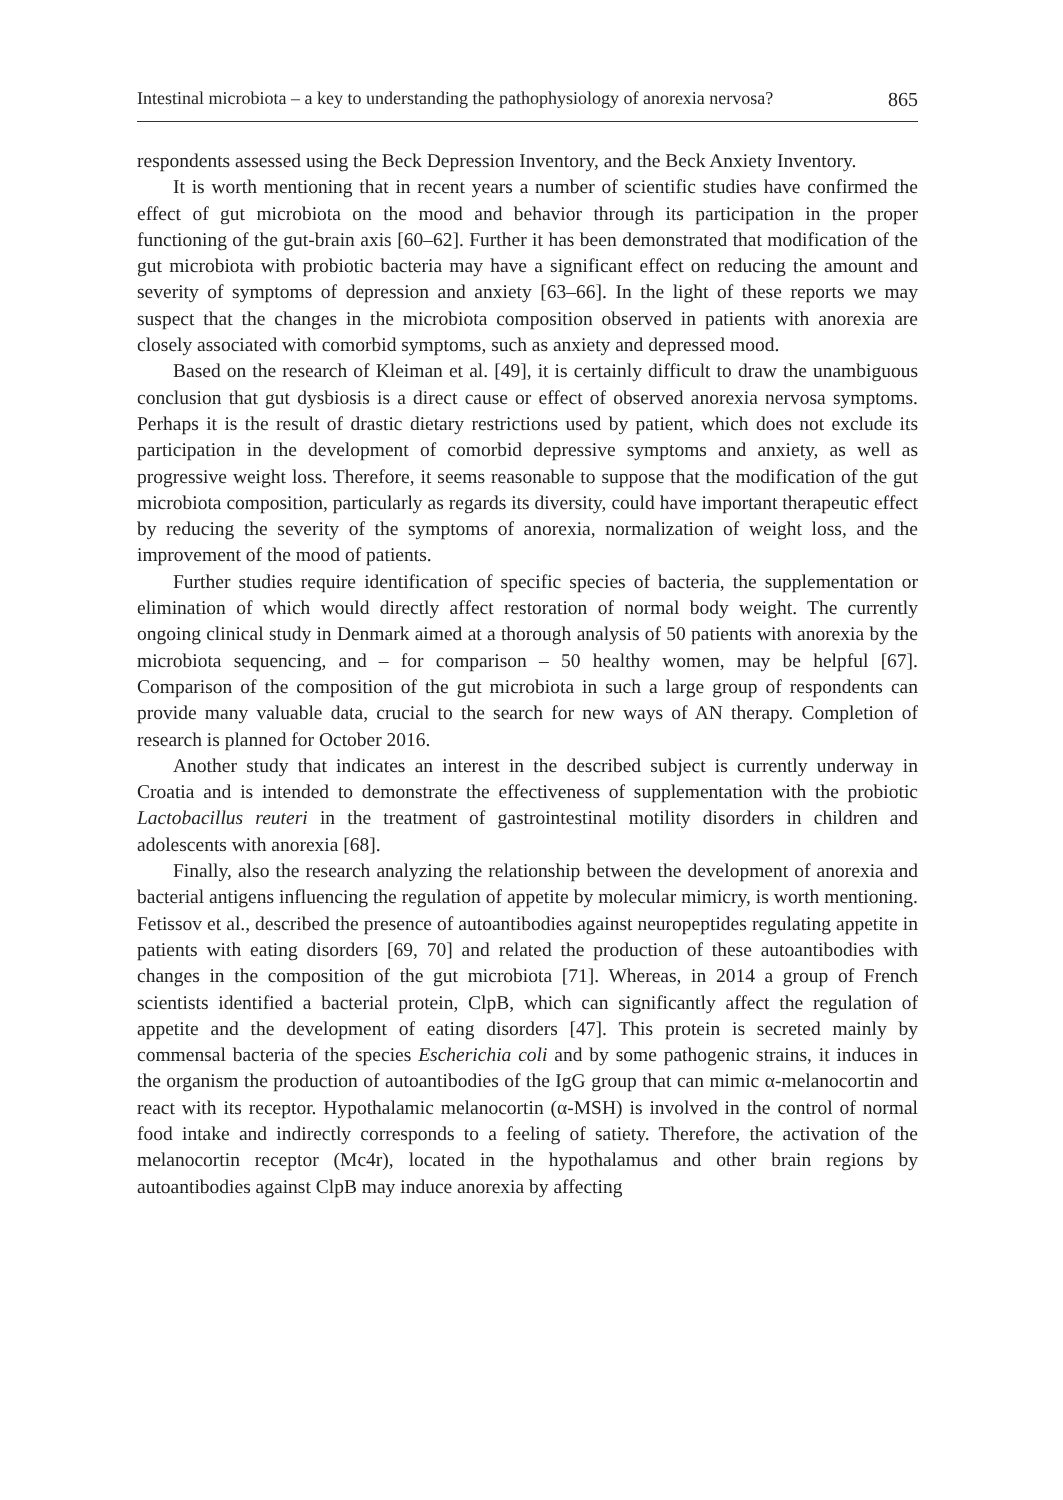Intestinal microbiota – a key to understanding the pathophysiology of anorexia nervosa? 865
respondents assessed using the Beck Depression Inventory, and the Beck Anxiety Inventory.
It is worth mentioning that in recent years a number of scientific studies have confirmed the effect of gut microbiota on the mood and behavior through its participation in the proper functioning of the gut-brain axis [60–62]. Further it has been demonstrated that modification of the gut microbiota with probiotic bacteria may have a significant effect on reducing the amount and severity of symptoms of depression and anxiety [63–66]. In the light of these reports we may suspect that the changes in the microbiota composition observed in patients with anorexia are closely associated with comorbid symptoms, such as anxiety and depressed mood.
Based on the research of Kleiman et al. [49], it is certainly difficult to draw the unambiguous conclusion that gut dysbiosis is a direct cause or effect of observed anorexia nervosa symptoms. Perhaps it is the result of drastic dietary restrictions used by patient, which does not exclude its participation in the development of comorbid depressive symptoms and anxiety, as well as progressive weight loss. Therefore, it seems reasonable to suppose that the modification of the gut microbiota composition, particularly as regards its diversity, could have important therapeutic effect by reducing the severity of the symptoms of anorexia, normalization of weight loss, and the improvement of the mood of patients.
Further studies require identification of specific species of bacteria, the supplementation or elimination of which would directly affect restoration of normal body weight. The currently ongoing clinical study in Denmark aimed at a thorough analysis of 50 patients with anorexia by the microbiota sequencing, and – for comparison – 50 healthy women, may be helpful [67]. Comparison of the composition of the gut microbiota in such a large group of respondents can provide many valuable data, crucial to the search for new ways of AN therapy. Completion of research is planned for October 2016.
Another study that indicates an interest in the described subject is currently underway in Croatia and is intended to demonstrate the effectiveness of supplementation with the probiotic Lactobacillus reuteri in the treatment of gastrointestinal motility disorders in children and adolescents with anorexia [68].
Finally, also the research analyzing the relationship between the development of anorexia and bacterial antigens influencing the regulation of appetite by molecular mimicry, is worth mentioning. Fetissov et al., described the presence of autoantibodies against neuropeptides regulating appetite in patients with eating disorders [69, 70] and related the production of these autoantibodies with changes in the composition of the gut microbiota [71]. Whereas, in 2014 a group of French scientists identified a bacterial protein, ClpB, which can significantly affect the regulation of appetite and the development of eating disorders [47]. This protein is secreted mainly by commensal bacteria of the species Escherichia coli and by some pathogenic strains, it induces in the organism the production of autoantibodies of the IgG group that can mimic α-melanocortin and react with its receptor. Hypothalamic melanocortin (α-MSH) is involved in the control of normal food intake and indirectly corresponds to a feeling of satiety. Therefore, the activation of the melanocortin receptor (Mc4r), located in the hypothalamus and other brain regions by autoantibodies against ClpB may induce anorexia by affecting